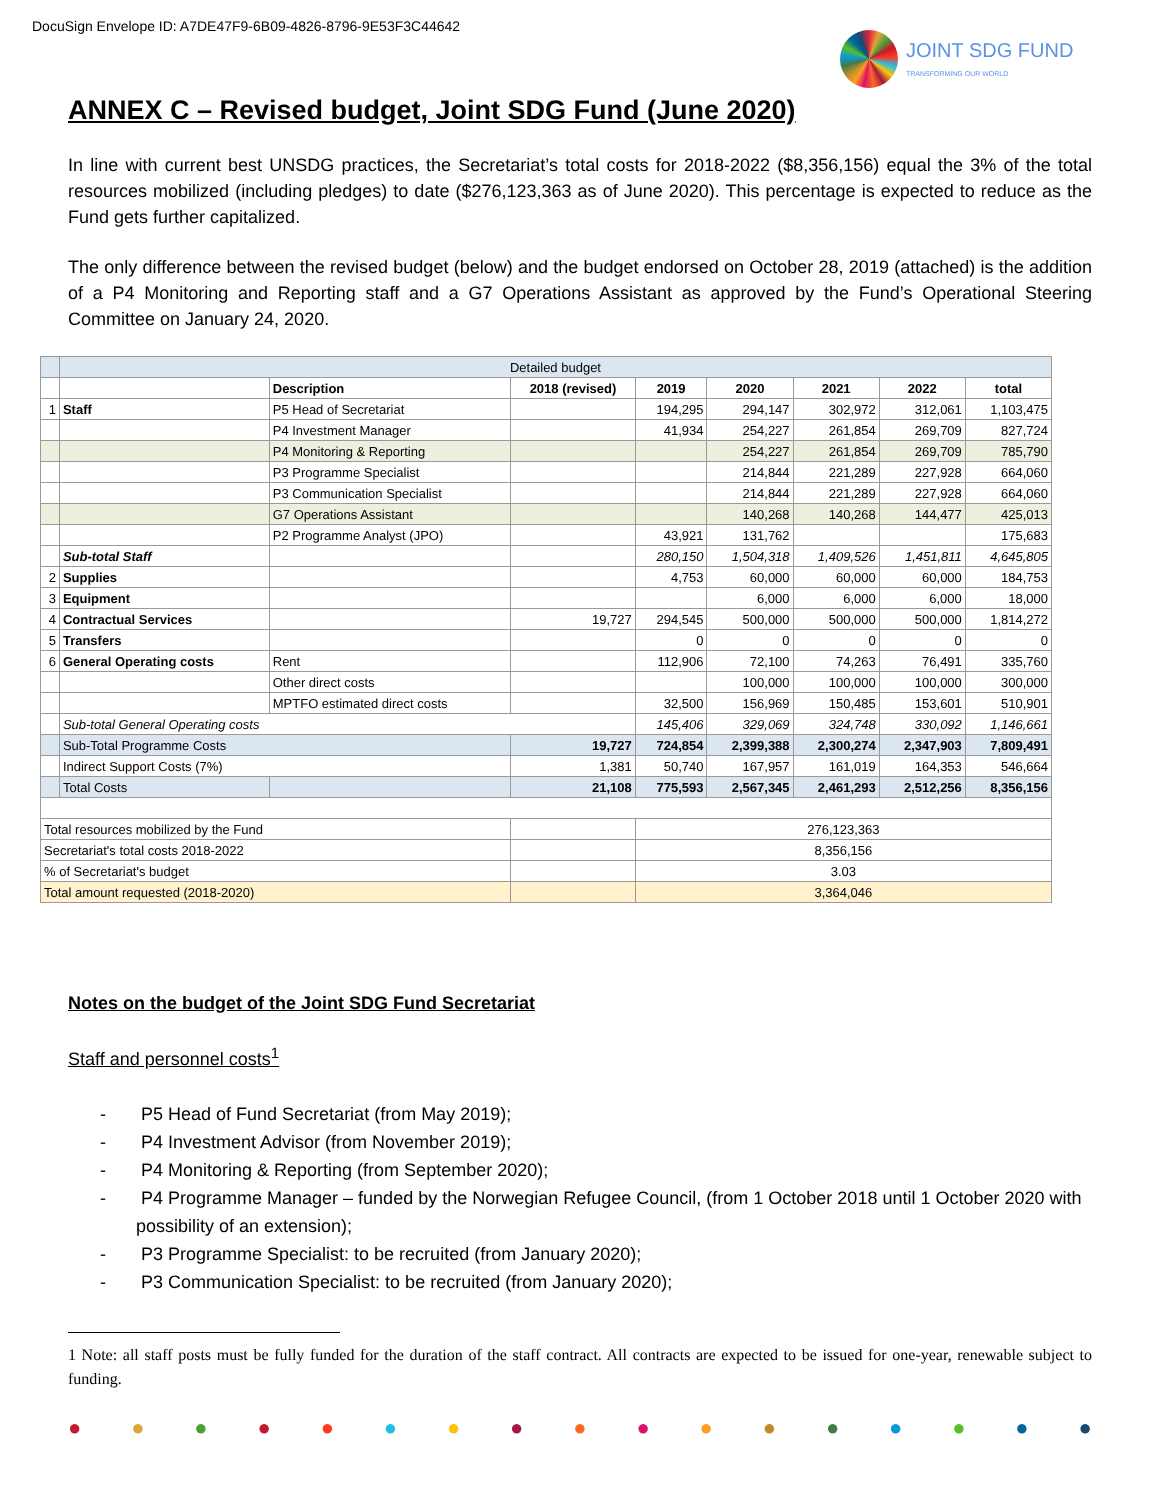DocuSign Envelope ID: A7DE47F9-6B09-4826-8796-9E53F3C44642
JOINT SDG FUND
TRANSFORMING OUR WORLD
ANNEX C – Revised budget, Joint SDG Fund (June 2020)
In line with current best UNSDG practices, the Secretariat’s total costs for 2018-2022 ($8,356,156) equal the 3% of the total resources mobilized (including pledges) to date ($276,123,363 as of June 2020). This percentage is expected to reduce as the Fund gets further capitalized.
The only difference between the revised budget (below) and the budget endorsed on October 28, 2019 (attached) is the addition of a P4 Monitoring and Reporting staff and a G7 Operations Assistant as approved by the Fund’s Operational Steering Committee on January 24, 2020.
| | Detailed budget | | | | | | | |
| | | Description | 2018 (revised) | 2019 | 2020 | 2021 | 2022 | total |
| 1 | Staff | P5 Head of Secretariat | | 194,295 | 294,147 | 302,972 | 312,061 | 1,103,475 |
| | | P4 Investment Manager | | 41,934 | 254,227 | 261,854 | 269,709 | 827,724 |
| | | P4 Monitoring & Reporting | | | 254,227 | 261,854 | 269,709 | 785,790 |
| | | P3 Programme Specialist | | | 214,844 | 221,289 | 227,928 | 664,060 |
| | | P3 Communication Specialist | | | 214,844 | 221,289 | 227,928 | 664,060 |
| | | G7 Operations Assistant | | | 140,268 | 140,268 | 144,477 | 425,013 |
| | | P2 Programme Analyst (JPO) | | 43,921 | 131,762 | | | 175,683 |
| | Sub-total Staff | | | 280,150 | 1,504,318 | 1,409,526 | 1,451,811 | 4,645,805 |
| 2 | Supplies | | | 4,753 | 60,000 | 60,000 | 60,000 | 184,753 |
| 3 | Equipment | | | | 6,000 | 6,000 | 6,000 | 18,000 |
| 4 | Contractual Services | | 19,727 | 294,545 | 500,000 | 500,000 | 500,000 | 1,814,272 |
| 5 | Transfers | | | 0 | 0 | 0 | 0 | 0 |
| 6 | General Operating costs | Rent | | 112,906 | 72,100 | 74,263 | 76,491 | 335,760 |
| | | Other direct costs | | | 100,000 | 100,000 | 100,000 | 300,000 |
| | | MPTFO estimated direct costs | | 32,500 | 156,969 | 150,485 | 153,601 | 510,901 |
| | Sub-total General Operating costs | | | 145,406 | 329,069 | 324,748 | 330,092 | 1,146,661 |
| | Sub-Total Programme Costs | | 19,727 | 724,854 | 2,399,388 | 2,300,274 | 2,347,903 | 7,809,491 |
| | Indirect Support Costs (7%) | | 1,381 | 50,740 | 167,957 | 161,019 | 164,353 | 546,664 |
| | Total Costs | | 21,108 | 775,593 | 2,567,345 | 2,461,293 | 2,512,256 | 8,356,156 |
| Total resources mobilized by the Fund | | | | 276,123,363 | | | | |
| Secretariat's total costs 2018-2022 | | | | 8,356,156 | | | | |
| % of Secretariat's budget | | | | 3.03 | | | | |
| Total amount requested (2018-2020) | | | | 3,364,046 | | | | |
Notes on the budget of the Joint SDG Fund Secretariat
Staff and personnel costs<sup>1</sup>
- P5 Head of Fund Secretariat (from May 2019);
- P4 Investment Advisor (from November 2019);
- P4 Monitoring & Reporting (from September 2020);
- P4 Programme Manager – funded by the Norwegian Refugee Council, (from 1 October 2018 until 1 October 2020 with possibility of an extension);
- P3 Programme Specialist: to be recruited (from January 2020);
- P3 Communication Specialist: to be recruited (from January 2020);
1 Note: all staff posts must be fully funded for the duration of the staff contract. All contracts are expected to be issued for one-year, renewable subject to funding.
● ● ● ● ● ● ● ● ● ● ● ● ● ● ● ● ●